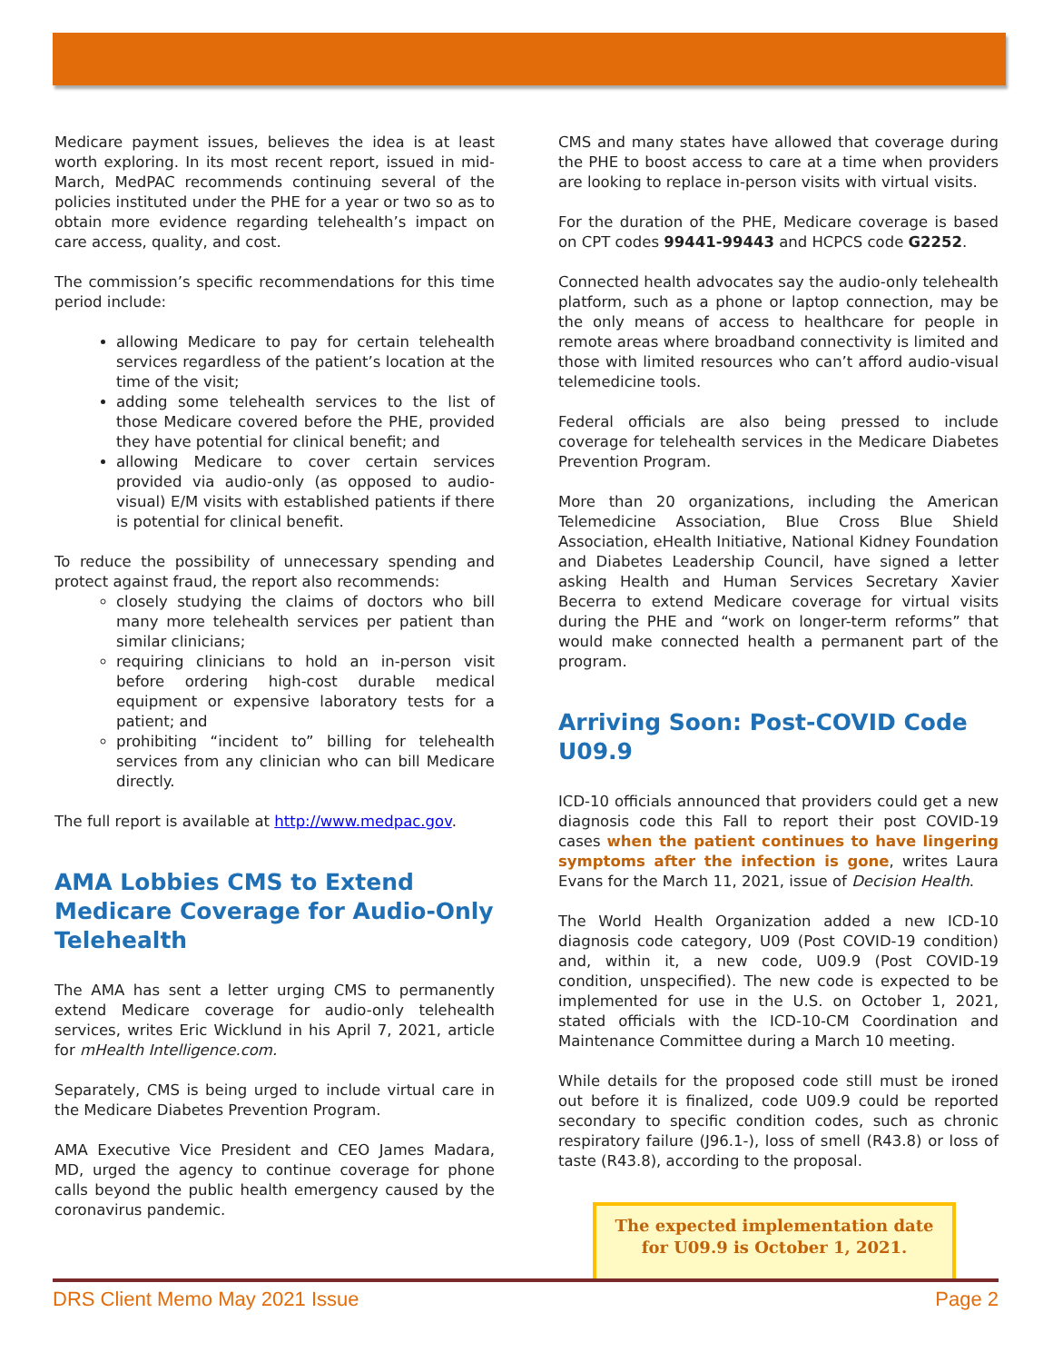Medicare payment issues, believes the idea is at least worth exploring. In its most recent report, issued in mid-March, MedPAC recommends continuing several of the policies instituted under the PHE for a year or two so as to obtain more evidence regarding telehealth’s impact on care access, quality, and cost.
The commission’s specific recommendations for this time period include:
allowing Medicare to pay for certain telehealth services regardless of the patient’s location at the time of the visit;
adding some telehealth services to the list of those Medicare covered before the PHE, provided they have potential for clinical benefit; and
allowing Medicare to cover certain services provided via audio-only (as opposed to audio-visual) E/M visits with established patients if there is potential for clinical benefit.
To reduce the possibility of unnecessary spending and protect against fraud, the report also recommends:
closely studying the claims of doctors who bill many more telehealth services per patient than similar clinicians;
requiring clinicians to hold an in-person visit before ordering high-cost durable medical equipment or expensive laboratory tests for a patient; and
prohibiting “incident to” billing for telehealth services from any clinician who can bill Medicare directly.
The full report is available at http://www.medpac.gov.
AMA Lobbies CMS to Extend Medicare Coverage for Audio-Only Telehealth
The AMA has sent a letter urging CMS to permanently extend Medicare coverage for audio-only telehealth services, writes Eric Wicklund in his April 7, 2021, article for mHealth Intelligence.com.
Separately, CMS is being urged to include virtual care in the Medicare Diabetes Prevention Program.
AMA Executive Vice President and CEO James Madara, MD, urged the agency to continue coverage for phone calls beyond the public health emergency caused by the coronavirus pandemic.
CMS and many states have allowed that coverage during the PHE to boost access to care at a time when providers are looking to replace in-person visits with virtual visits.
For the duration of the PHE, Medicare coverage is based on CPT codes 99441-99443 and HCPCS code G2252.
Connected health advocates say the audio-only telehealth platform, such as a phone or laptop connection, may be the only means of access to healthcare for people in remote areas where broadband connectivity is limited and those with limited resources who can’t afford audio-visual telemedicine tools.
Federal officials are also being pressed to include coverage for telehealth services in the Medicare Diabetes Prevention Program.
More than 20 organizations, including the American Telemedicine Association, Blue Cross Blue Shield Association, eHealth Initiative, National Kidney Foundation and Diabetes Leadership Council, have signed a letter asking Health and Human Services Secretary Xavier Becerra to extend Medicare coverage for virtual visits during the PHE and “work on longer-term reforms” that would make connected health a permanent part of the program.
Arriving Soon: Post-COVID Code U09.9
ICD-10 officials announced that providers could get a new diagnosis code this Fall to report their post COVID-19 cases when the patient continues to have lingering symptoms after the infection is gone, writes Laura Evans for the March 11, 2021, issue of Decision Health.
The World Health Organization added a new ICD-10 diagnosis code category, U09 (Post COVID-19 condition) and, within it, a new code, U09.9 (Post COVID-19 condition, unspecified). The new code is expected to be implemented for use in the U.S. on October 1, 2021, stated officials with the ICD-10-CM Coordination and Maintenance Committee during a March 10 meeting.
While details for the proposed code still must be ironed out before it is finalized, code U09.9 could be reported secondary to specific condition codes, such as chronic respiratory failure (J96.1-), loss of smell (R43.8) or loss of taste (R43.8), according to the proposal.
The expected implementation date for U09.9 is October 1, 2021.
DRS Client Memo May 2021 Issue Page 2